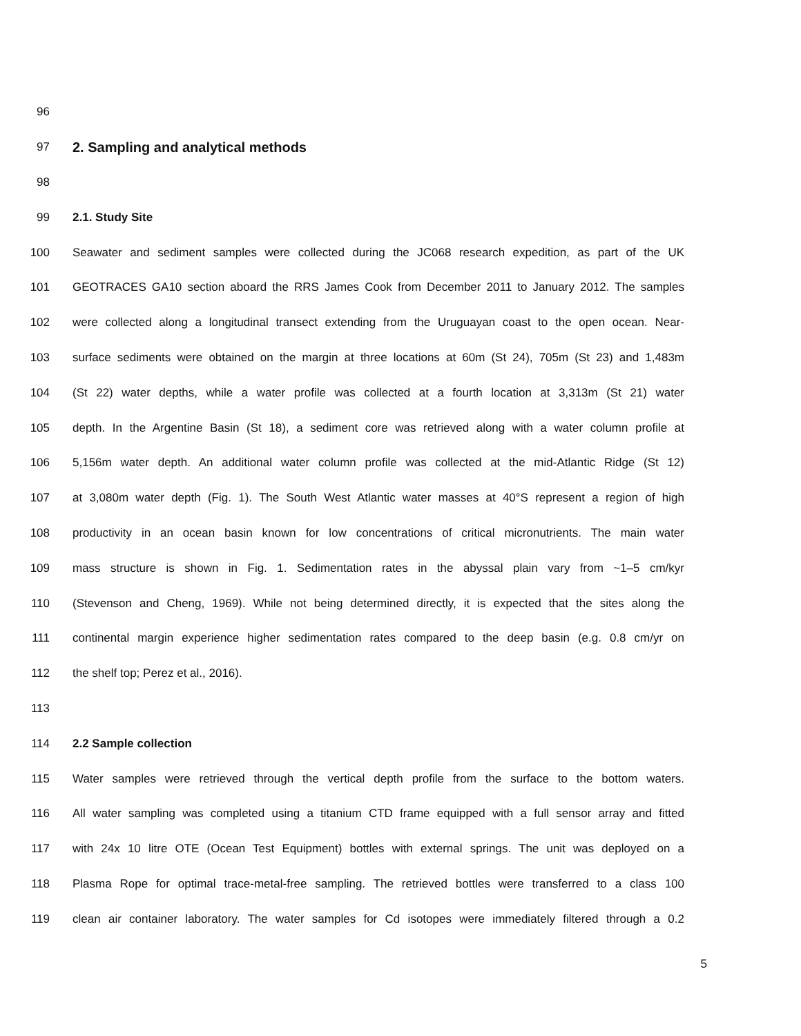96
97 2. Sampling and analytical methods
98
99 2.1. Study Site
100 Seawater and sediment samples were collected during the JC068 research expedition, as part of the UK
101 GEOTRACES GA10 section aboard the RRS James Cook from December 2011 to January 2012. The samples
102 were collected along a longitudinal transect extending from the Uruguayan coast to the open ocean. Near-
103 surface sediments were obtained on the margin at three locations at 60m (St 24), 705m (St 23) and 1,483m
104 (St 22) water depths, while a water profile was collected at a fourth location at 3,313m (St 21) water
105 depth. In the Argentine Basin (St 18), a sediment core was retrieved along with a water column profile at
106 5,156m water depth. An additional water column profile was collected at the mid-Atlantic Ridge (St 12)
107 at 3,080m water depth (Fig. 1). The South West Atlantic water masses at 40°S represent a region of high
108 productivity in an ocean basin known for low concentrations of critical micronutrients. The main water
109 mass structure is shown in Fig. 1. Sedimentation rates in the abyssal plain vary from ~1–5 cm/kyr
110 (Stevenson and Cheng, 1969). While not being determined directly, it is expected that the sites along the
111 continental margin experience higher sedimentation rates compared to the deep basin (e.g. 0.8 cm/yr on
112 the shelf top; Perez et al., 2016).
113
114 2.2 Sample collection
115 Water samples were retrieved through the vertical depth profile from the surface to the bottom waters.
116 All water sampling was completed using a titanium CTD frame equipped with a full sensor array and fitted
117 with 24x 10 litre OTE (Ocean Test Equipment) bottles with external springs. The unit was deployed on a
118 Plasma Rope for optimal trace-metal-free sampling. The retrieved bottles were transferred to a class 100
119 clean air container laboratory. The water samples for Cd isotopes were immediately filtered through a 0.2
5